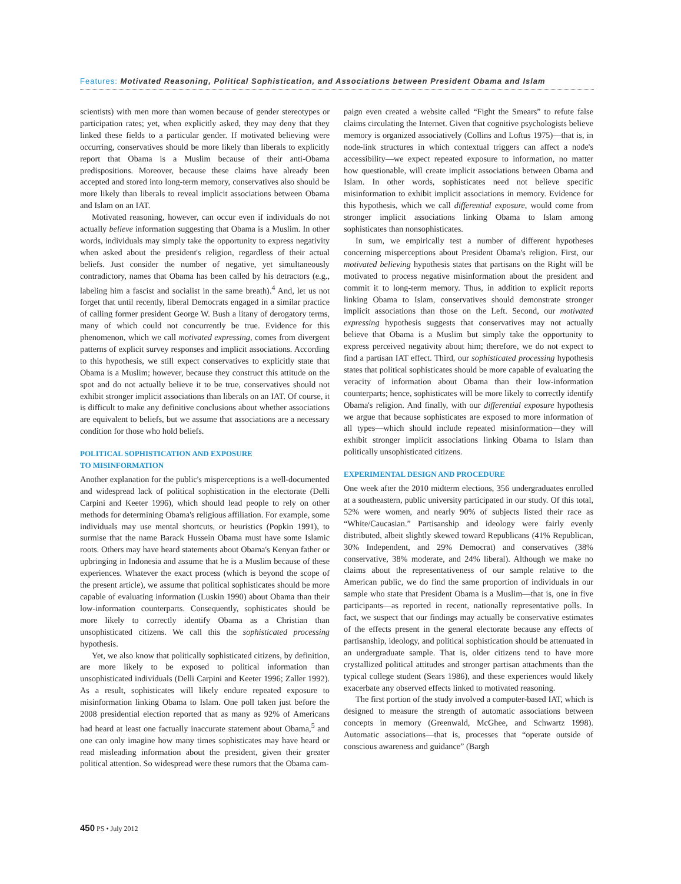Features: Motivated Reasoning, Political Sophistication, and Associations between President Obama and Islam
scientists) with men more than women because of gender stereotypes or participation rates; yet, when explicitly asked, they may deny that they linked these fields to a particular gender. If motivated believing were occurring, conservatives should be more likely than liberals to explicitly report that Obama is a Muslim because of their anti-Obama predispositions. Moreover, because these claims have already been accepted and stored into long-term memory, conservatives also should be more likely than liberals to reveal implicit associations between Obama and Islam on an IAT.
Motivated reasoning, however, can occur even if individuals do not actually believe information suggesting that Obama is a Muslim. In other words, individuals may simply take the opportunity to express negativity when asked about the president's religion, regardless of their actual beliefs. Just consider the number of negative, yet simultaneously contradictory, names that Obama has been called by his detractors (e.g., labeling him a fascist and socialist in the same breath).<sup>4</sup> And, let us not forget that until recently, liberal Democrats engaged in a similar practice of calling former president George W. Bush a litany of derogatory terms, many of which could not concurrently be true. Evidence for this phenomenon, which we call motivated expressing, comes from divergent patterns of explicit survey responses and implicit associations. According to this hypothesis, we still expect conservatives to explicitly state that Obama is a Muslim; however, because they construct this attitude on the spot and do not actually believe it to be true, conservatives should not exhibit stronger implicit associations than liberals on an IAT. Of course, it is difficult to make any definitive conclusions about whether associations are equivalent to beliefs, but we assume that associations are a necessary condition for those who hold beliefs.
POLITICAL SOPHISTICATION AND EXPOSURE
TO MISINFORMATION
Another explanation for the public's misperceptions is a well-documented and widespread lack of political sophistication in the electorate (Delli Carpini and Keeter 1996), which should lead people to rely on other methods for determining Obama's religious affiliation. For example, some individuals may use mental shortcuts, or heuristics (Popkin 1991), to surmise that the name Barack Hussein Obama must have some Islamic roots. Others may have heard statements about Obama's Kenyan father or upbringing in Indonesia and assume that he is a Muslim because of these experiences. Whatever the exact process (which is beyond the scope of the present article), we assume that political sophisticates should be more capable of evaluating information (Luskin 1990) about Obama than their low-information counterparts. Consequently, sophisticates should be more likely to correctly identify Obama as a Christian than unsophisticated citizens. We call this the sophisticated processing hypothesis.
Yet, we also know that politically sophisticated citizens, by definition, are more likely to be exposed to political information than unsophisticated individuals (Delli Carpini and Keeter 1996; Zaller 1992). As a result, sophisticates will likely endure repeated exposure to misinformation linking Obama to Islam. One poll taken just before the 2008 presidential election reported that as many as 92% of Americans had heard at least one factually inaccurate statement about Obama,<sup>5</sup> and one can only imagine how many times sophisticates may have heard or read misleading information about the president, given their greater political attention. So widespread were these rumors that the Obama cam-
paign even created a website called “Fight the Smears” to refute false claims circulating the Internet. Given that cognitive psychologists believe memory is organized associatively (Collins and Loftus 1975)—that is, in node-link structures in which contextual triggers can affect a node's accessibility—we expect repeated exposure to information, no matter how questionable, will create implicit associations between Obama and Islam. In other words, sophisticates need not believe specific misinformation to exhibit implicit associations in memory. Evidence for this hypothesis, which we call differential exposure, would come from stronger implicit associations linking Obama to Islam among sophisticates than nonsophisticates.
In sum, we empirically test a number of different hypotheses concerning misperceptions about President Obama's religion. First, our motivated believing hypothesis states that partisans on the Right will be motivated to process negative misinformation about the president and commit it to long-term memory. Thus, in addition to explicit reports linking Obama to Islam, conservatives should demonstrate stronger implicit associations than those on the Left. Second, our motivated expressing hypothesis suggests that conservatives may not actually believe that Obama is a Muslim but simply take the opportunity to express perceived negativity about him; therefore, we do not expect to find a partisan IAT effect. Third, our sophisticated processing hypothesis states that political sophisticates should be more capable of evaluating the veracity of information about Obama than their low-information counterparts; hence, sophisticates will be more likely to correctly identify Obama's religion. And finally, with our differential exposure hypothesis we argue that because sophisticates are exposed to more information of all types—which should include repeated misinformation—they will exhibit stronger implicit associations linking Obama to Islam than politically unsophisticated citizens.
EXPERIMENTAL DESIGN AND PROCEDURE
One week after the 2010 midterm elections, 356 undergraduates enrolled at a southeastern, public university participated in our study. Of this total, 52% were women, and nearly 90% of subjects listed their race as “White/Caucasian.” Partisanship and ideology were fairly evenly distributed, albeit slightly skewed toward Republicans (41% Republican, 30% Independent, and 29% Democrat) and conservatives (38% conservative, 38% moderate, and 24% liberal). Although we make no claims about the representativeness of our sample relative to the American public, we do find the same proportion of individuals in our sample who state that President Obama is a Muslim—that is, one in five participants—as reported in recent, nationally representative polls. In fact, we suspect that our findings may actually be conservative estimates of the effects present in the general electorate because any effects of partisanship, ideology, and political sophistication should be attenuated in an undergraduate sample. That is, older citizens tend to have more crystallized political attitudes and stronger partisan attachments than the typical college student (Sears 1986), and these experiences would likely exacerbate any observed effects linked to motivated reasoning.
The first portion of the study involved a computer-based IAT, which is designed to measure the strength of automatic associations between concepts in memory (Greenwald, McGhee, and Schwartz 1998). Automatic associations—that is, processes that “operate outside of conscious awareness and guidance” (Bargh
450 PS • July 2012